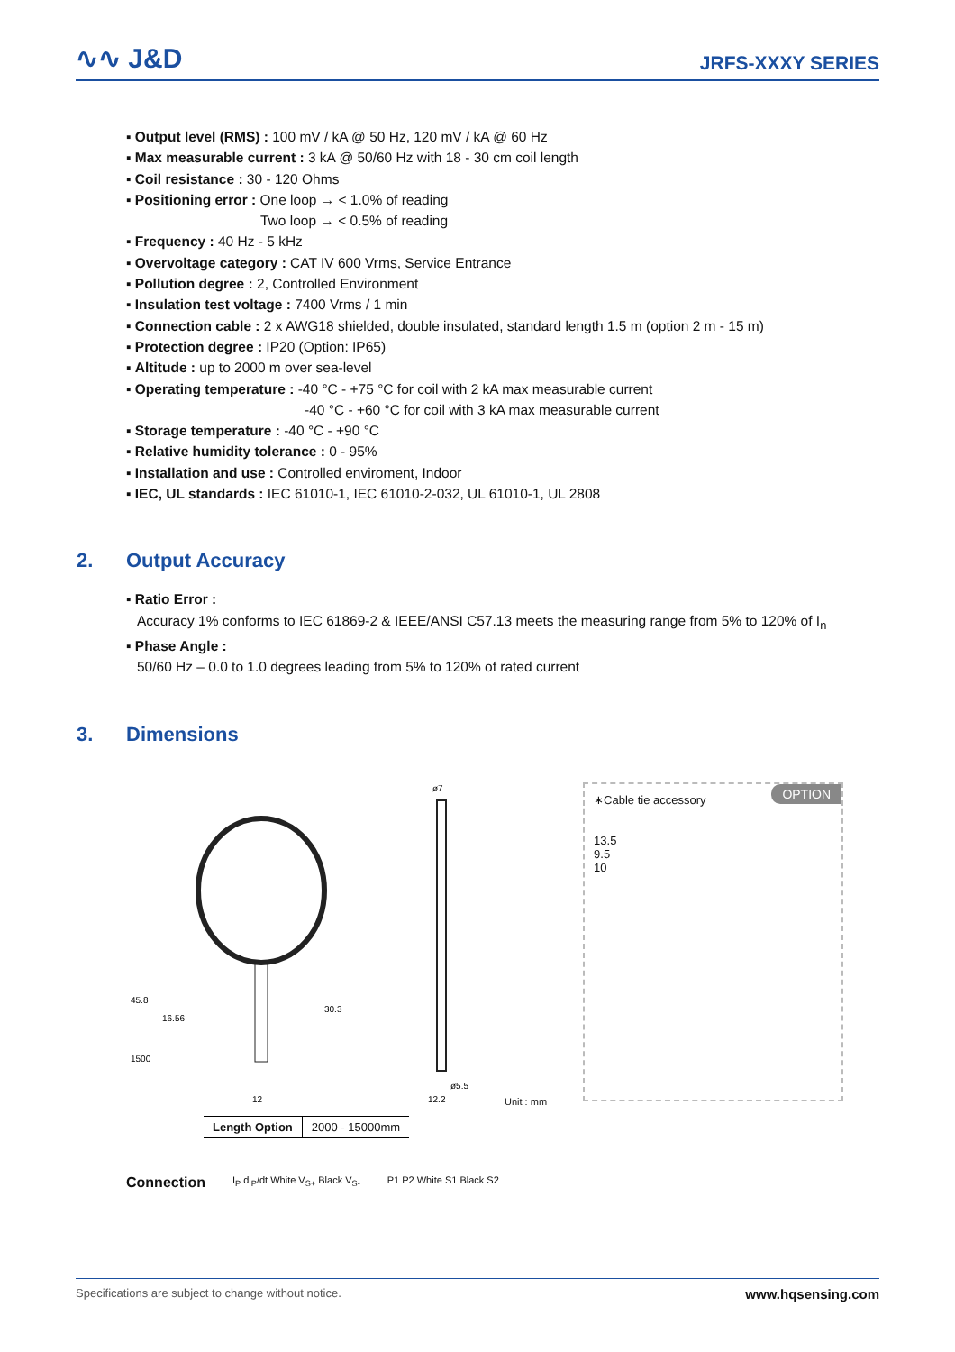∿∿ J&D
JRFS-XXXY SERIES
▪ Output level (RMS) : 100 mV / kA @ 50 Hz, 120 mV / kA @ 60 Hz
▪ Max measurable current : 3 kA @ 50/60 Hz with 18 - 30 cm coil length
▪ Coil resistance : 30 - 120 Ohms
▪ Positioning error : One loop → < 1.0% of reading
Two loop → < 0.5% of reading
▪ Frequency : 40 Hz - 5 kHz
▪ Overvoltage category : CAT IV 600 Vrms, Service Entrance
▪ Pollution degree : 2, Controlled Environment
▪ Insulation test voltage : 7400 Vrms / 1 min
▪ Connection cable : 2 x AWG18 shielded, double insulated, standard length 1.5 m (option 2 m - 15 m)
▪ Protection degree : IP20 (Option: IP65)
▪ Altitude : up to 2000 m over sea-level
▪ Operating temperature : -40 °C - +75 °C for coil with 2 kA max measurable current
-40 °C - +60 °C for coil with 3 kA max measurable current
▪ Storage temperature : -40 °C - +90 °C
▪ Relative humidity tolerance : 0 - 95%
▪ Installation and use : Controlled enviroment, Indoor
▪ IEC, UL standards : IEC 61010-1, IEC 61010-2-032, UL 61010-1, UL 2808
2. Output Accuracy
▪ Ratio Error :
Accuracy 1% conforms to IEC 61869-2 & IEEE/ANSI C57.13 meets the measuring range from 5% to 120% of I<sub>n</sub>
▪ Phase Angle :
50/60 Hz – 0.0 to 1.0 degrees leading from 5% to 120% of rated current
3. Dimensions
45.8
16.56
30.3
1500
12
ø7
ø5.5
12.2
Unit : mm
OPTION
∗Cable tie accessory
13.5
9.5
10
| Length Option | 2000 - 15000mm |
Connection
I<sub>P</sub> di<sub>P</sub>/dt White V<sub>S+</sub> Black V<sub>S-</sub> P1 P2 White S1 Black S2
Specifications are subject to change without notice. www.hqsensing.com